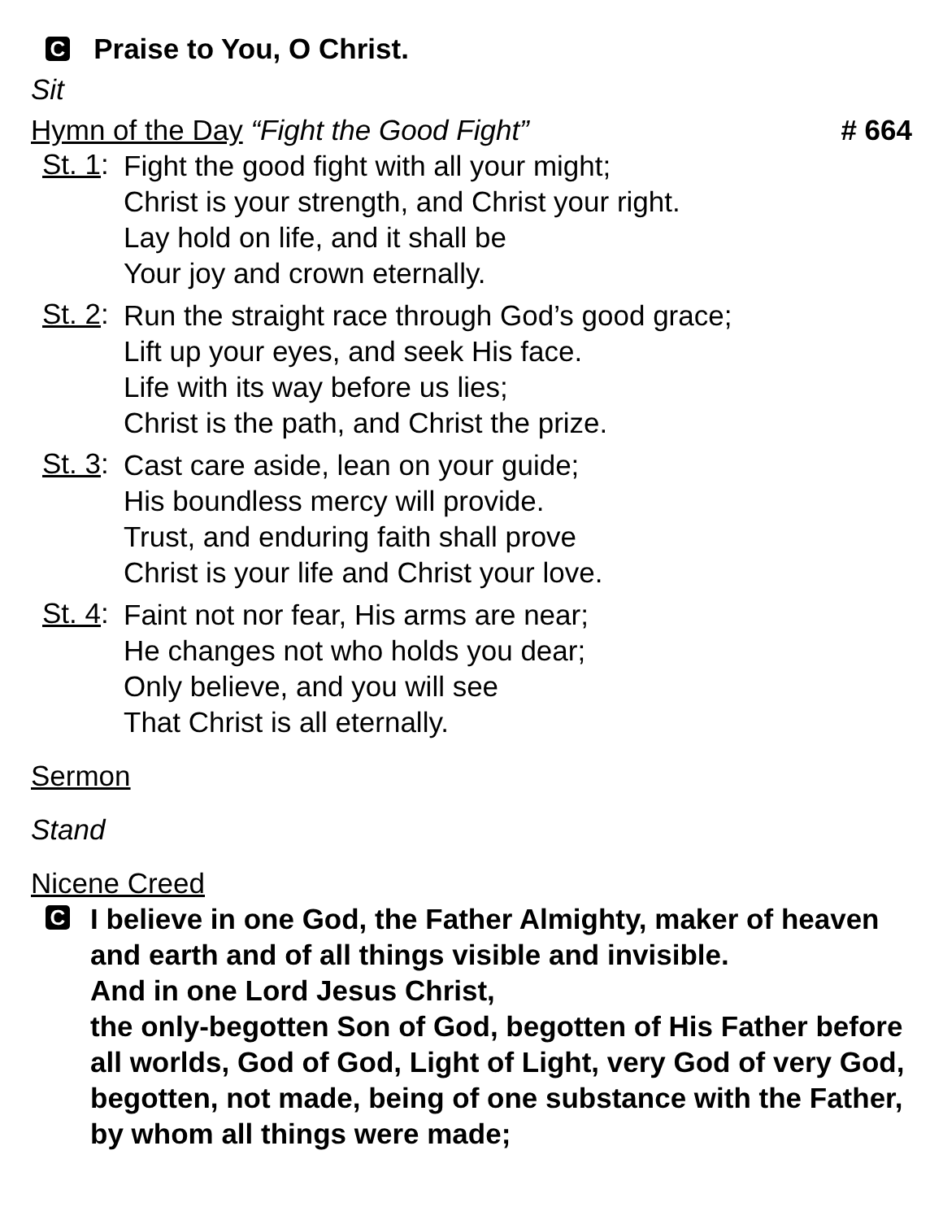C Praise to You, O Christ.
Sit
Hymn of the Day “Fight the Good Fight” # 664
St. 1:
Fight the good fight with all your might;
Christ is your strength, and Christ your right.
Lay hold on life, and it shall be
Your joy and crown eternally.
St. 2:
Run the straight race through God’s good grace;
Lift up your eyes, and seek His face.
Life with its way before us lies;
Christ is the path, and Christ the prize.
St. 3:
Cast care aside, lean on your guide;
His boundless mercy will provide.
Trust, and enduring faith shall prove
Christ is your life and Christ your love.
St. 4:
Faint not nor fear, His arms are near;
He changes not who holds you dear;
Only believe, and you will see
That Christ is all eternally.
Sermon
Stand
Nicene Creed
C
I believe in one God, the Father Almighty, maker of heaven and earth and of all things visible and invisible.
And in one Lord Jesus Christ,
the only-begotten Son of God, begotten of His Father before all worlds, God of God, Light of Light, very God of very God, begotten, not made, being of one substance with the Father, by whom all things were made;